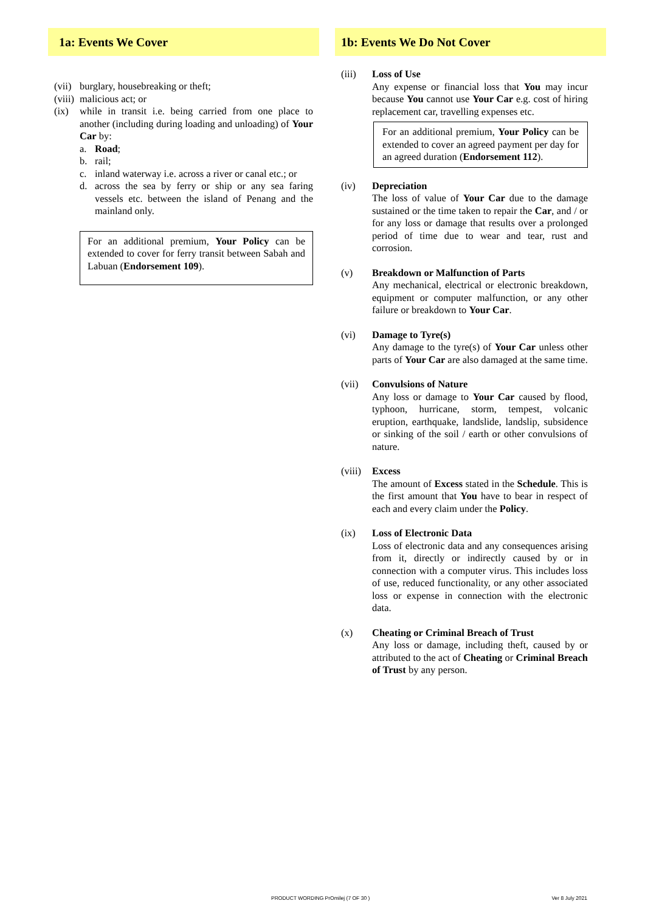1a: Events We Cover
(vii) burglary, housebreaking or theft;
(viii) malicious act; or
(ix) while in transit i.e. being carried from one place to another (including during loading and unloading) of Your Car by:
a. Road;
b. rail;
c. inland waterway i.e. across a river or canal etc.; or
d. across the sea by ferry or ship or any sea faring vessels etc. between the island of Penang and the mainland only.
For an additional premium, Your Policy can be extended to cover for ferry transit between Sabah and Labuan (Endorsement 109).
1b: Events We Do Not Cover
(iii) Loss of Use
Any expense or financial loss that You may incur because You cannot use Your Car e.g. cost of hiring replacement car, travelling expenses etc.
For an additional premium, Your Policy can be extended to cover an agreed payment per day for an agreed duration (Endorsement 112).
(iv) Depreciation
The loss of value of Your Car due to the damage sustained or the time taken to repair the Car, and / or for any loss or damage that results over a prolonged period of time due to wear and tear, rust and corrosion.
(v) Breakdown or Malfunction of Parts
Any mechanical, electrical or electronic breakdown, equipment or computer malfunction, or any other failure or breakdown to Your Car.
(vi) Damage to Tyre(s)
Any damage to the tyre(s) of Your Car unless other parts of Your Car are also damaged at the same time.
(vii) Convulsions of Nature
Any loss or damage to Your Car caused by flood, typhoon, hurricane, storm, tempest, volcanic eruption, earthquake, landslide, landslip, subsidence or sinking of the soil / earth or other convulsions of nature.
(viii)
Excess
The amount of Excess stated in the Schedule. This is the first amount that You have to bear in respect of each and every claim under the Policy.
(ix) Loss of Electronic Data
Loss of electronic data and any consequences arising from it, directly or indirectly caused by or in connection with a computer virus. This includes loss of use, reduced functionality, or any other associated loss or expense in connection with the electronic data.
(x) Cheating or Criminal Breach of Trust
Any loss or damage, including theft, caused by or attributed to the act of Cheating or Criminal Breach of Trust by any person.
PRODUCT WORDING PrOmilej (7 OF 30 ) Ver 8 July 2021